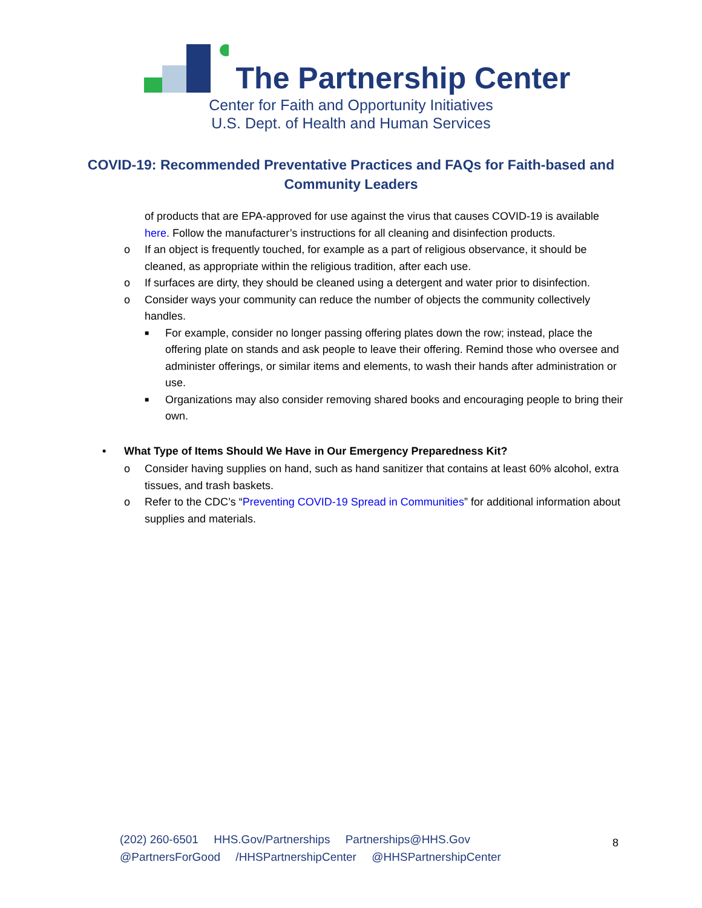The Partnership Center
Center for Faith and Opportunity Initiatives
U.S. Dept. of Health and Human Services
COVID-19: Recommended Preventative Practices and FAQs for Faith-based and Community Leaders
of products that are EPA-approved for use against the virus that causes COVID-19 is available here. Follow the manufacturer’s instructions for all cleaning and disinfection products.
o If an object is frequently touched, for example as a part of religious observance, it should be cleaned, as appropriate within the religious tradition, after each use.
o If surfaces are dirty, they should be cleaned using a detergent and water prior to disinfection.
o Consider ways your community can reduce the number of objects the community collectively handles.
■ For example, consider no longer passing offering plates down the row; instead, place the offering plate on stands and ask people to leave their offering. Remind those who oversee and administer offerings, or similar items and elements, to wash their hands after administration or use.
■ Organizations may also consider removing shared books and encouraging people to bring their own.
• What Type of Items Should We Have in Our Emergency Preparedness Kit?
o Consider having supplies on hand, such as hand sanitizer that contains at least 60% alcohol, extra tissues, and trash baskets.
o Refer to the CDC’s “Preventing COVID-19 Spread in Communities” for additional information about supplies and materials.
(202) 260-6501 HHS.Gov/Partnerships Partnerships@HHS.Gov
@PartnersForGood /HHSPartnershipCenter @HHSPartnershipCenter
8